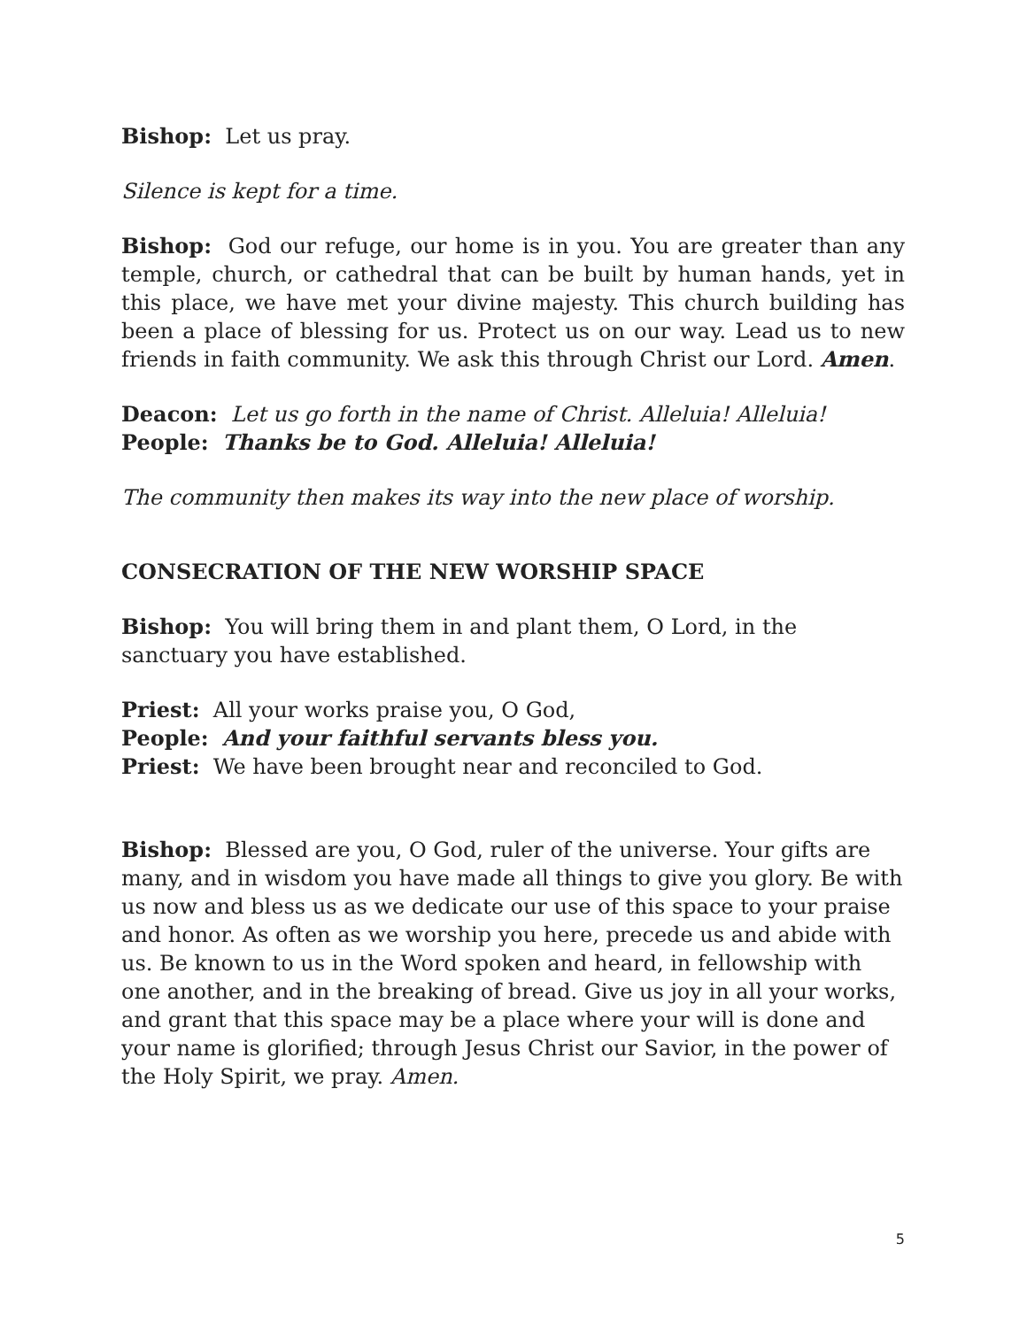Bishop: Let us pray.
Silence is kept for a time.
Bishop: God our refuge, our home is in you. You are greater than any temple, church, or cathedral that can be built by human hands, yet in this place, we have met your divine majesty. This church building has been a place of blessing for us. Protect us on our way. Lead us to new friends in faith community. We ask this through Christ our Lord. Amen.
Deacon: Let us go forth in the name of Christ. Alleluia! Alleluia!
People: Thanks be to God. Alleluia! Alleluia!
The community then makes its way into the new place of worship.
CONSECRATION OF THE NEW WORSHIP SPACE
Bishop: You will bring them in and plant them, O Lord, in the sanctuary you have established.
Priest: All your works praise you, O God,
People: And your faithful servants bless you.
Priest: We have been brought near and reconciled to God.
Bishop: Blessed are you, O God, ruler of the universe. Your gifts are many, and in wisdom you have made all things to give you glory. Be with us now and bless us as we dedicate our use of this space to your praise and honor. As often as we worship you here, precede us and abide with us. Be known to us in the Word spoken and heard, in fellowship with one another, and in the breaking of bread. Give us joy in all your works, and grant that this space may be a place where your will is done and your name is glorified; through Jesus Christ our Savior, in the power of the Holy Spirit, we pray. Amen.
5